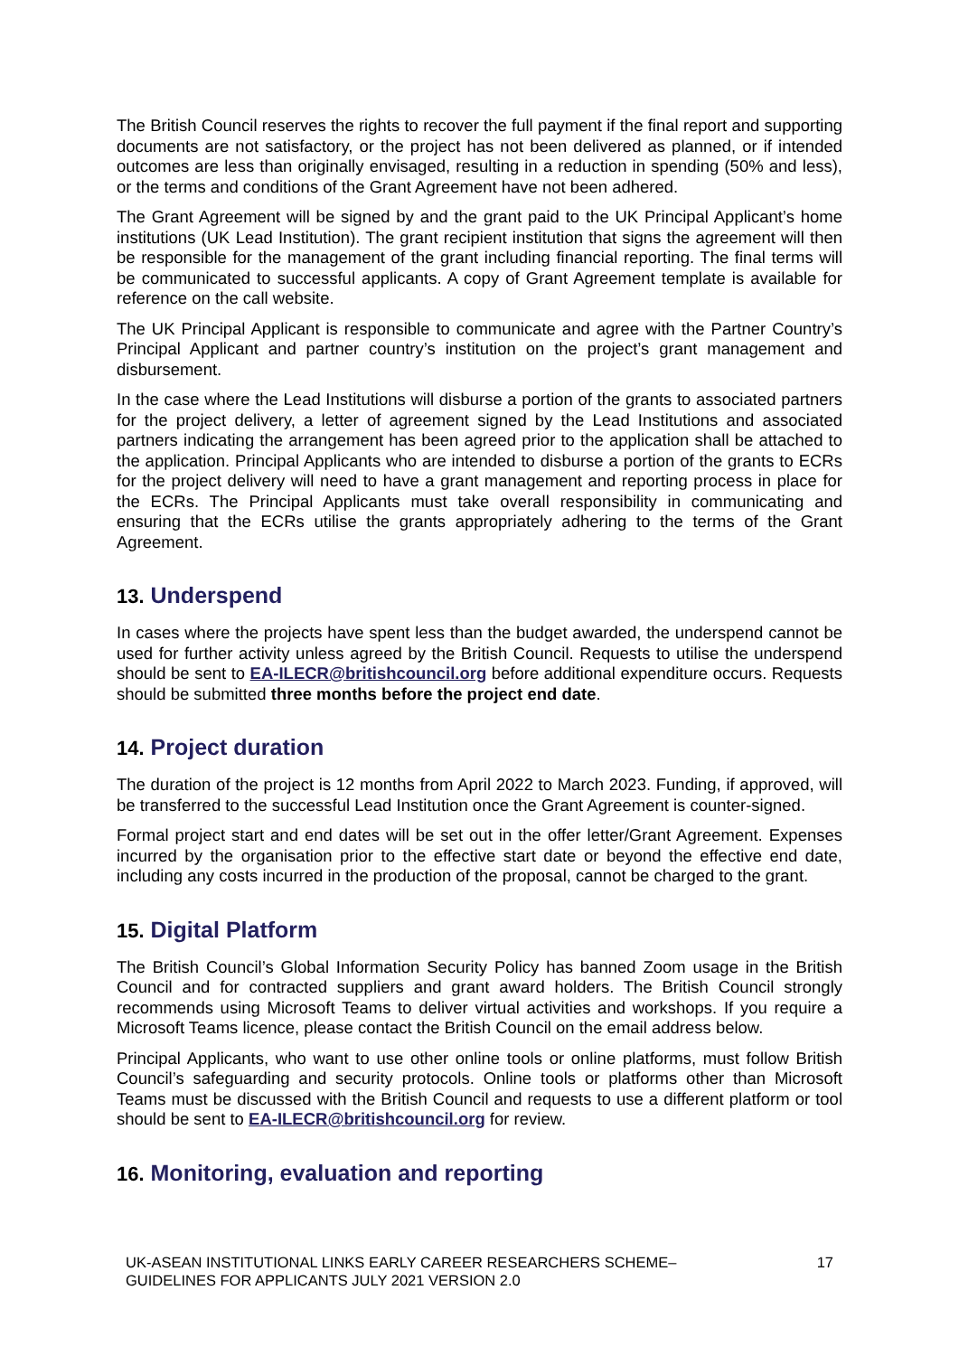The British Council reserves the rights to recover the full payment if the final report and supporting documents are not satisfactory, or the project has not been delivered as planned, or if intended outcomes are less than originally envisaged, resulting in a reduction in spending (50% and less), or the terms and conditions of the Grant Agreement have not been adhered.
The Grant Agreement will be signed by and the grant paid to the UK Principal Applicant’s home institutions (UK Lead Institution). The grant recipient institution that signs the agreement will then be responsible for the management of the grant including financial reporting. The final terms will be communicated to successful applicants. A copy of Grant Agreement template is available for reference on the call website.
The UK Principal Applicant is responsible to communicate and agree with the Partner Country’s Principal Applicant and partner country’s institution on the project’s grant management and disbursement.
In the case where the Lead Institutions will disburse a portion of the grants to associated partners for the project delivery, a letter of agreement signed by the Lead Institutions and associated partners indicating the arrangement has been agreed prior to the application shall be attached to the application. Principal Applicants who are intended to disburse a portion of the grants to ECRs for the project delivery will need to have a grant management and reporting process in place for the ECRs. The Principal Applicants must take overall responsibility in communicating and ensuring that the ECRs utilise the grants appropriately adhering to the terms of the Grant Agreement.
13. Underspend
In cases where the projects have spent less than the budget awarded, the underspend cannot be used for further activity unless agreed by the British Council. Requests to utilise the underspend should be sent to EA-ILECR@britishcouncil.org before additional expenditure occurs. Requests should be submitted three months before the project end date.
14. Project duration
The duration of the project is 12 months from April 2022 to March 2023. Funding, if approved, will be transferred to the successful Lead Institution once the Grant Agreement is counter-signed.
Formal project start and end dates will be set out in the offer letter/Grant Agreement. Expenses incurred by the organisation prior to the effective start date or beyond the effective end date, including any costs incurred in the production of the proposal, cannot be charged to the grant.
15. Digital Platform
The British Council’s Global Information Security Policy has banned Zoom usage in the British Council and for contracted suppliers and grant award holders. The British Council strongly recommends using Microsoft Teams to deliver virtual activities and workshops. If you require a Microsoft Teams licence, please contact the British Council on the email address below.
Principal Applicants, who want to use other online tools or online platforms, must follow British Council’s safeguarding and security protocols. Online tools or platforms other than Microsoft Teams must be discussed with the British Council and requests to use a different platform or tool should be sent to EA-ILECR@britishcouncil.org for review.
16. Monitoring, evaluation and reporting
UK-ASEAN INSTITUTIONAL LINKS EARLY CAREER RESEARCHERS SCHEME–
GUIDELINES FOR APPLICANTS JULY 2021 VERSION 2.0
17